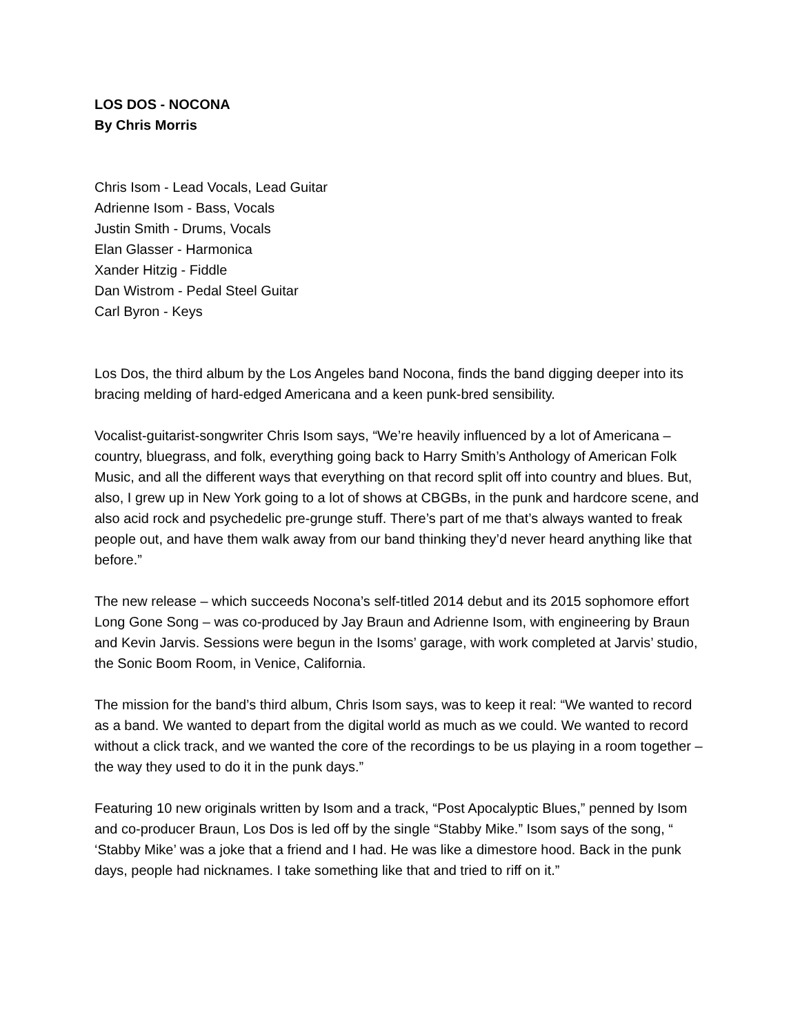LOS DOS - NOCONA
By Chris Morris
Chris Isom - Lead Vocals, Lead Guitar
Adrienne Isom - Bass, Vocals
Justin Smith - Drums, Vocals
Elan Glasser - Harmonica
Xander Hitzig - Fiddle
Dan Wistrom - Pedal Steel Guitar
Carl Byron - Keys
Los Dos, the third album by the Los Angeles band Nocona, finds the band digging deeper into its bracing melding of hard-edged Americana and a keen punk-bred sensibility.
Vocalist-guitarist-songwriter Chris Isom says, “We’re heavily influenced by a lot of Americana – country, bluegrass, and folk, everything going back to Harry Smith’s Anthology of American Folk Music, and all the different ways that everything on that record split off into country and blues. But, also, I grew up in New York going to a lot of shows at CBGBs, in the punk and hardcore scene, and also acid rock and psychedelic pre-grunge stuff. There’s part of me that’s always wanted to freak people out, and have them walk away from our band thinking they’d never heard anything like that before.”
The new release – which succeeds Nocona’s self-titled 2014 debut and its 2015 sophomore effort Long Gone Song – was co-produced by Jay Braun and Adrienne Isom, with engineering by Braun and Kevin Jarvis. Sessions were begun in the Isoms’ garage, with work completed at Jarvis’ studio, the Sonic Boom Room, in Venice, California.
The mission for the band’s third album, Chris Isom says, was to keep it real: “We wanted to record as a band. We wanted to depart from the digital world as much as we could. We wanted to record without a click track, and we wanted the core of the recordings to be us playing in a room together – the way they used to do it in the punk days.”
Featuring 10 new originals written by Isom and a track, “Post Apocalyptic Blues,” penned by Isom and co-producer Braun, Los Dos is led off by the single “Stabby Mike.” Isom says of the song, “ ‘Stabby Mike’ was a joke that a friend and I had. He was like a dimestore hood. Back in the punk days, people had nicknames. I take something like that and tried to riff on it.”